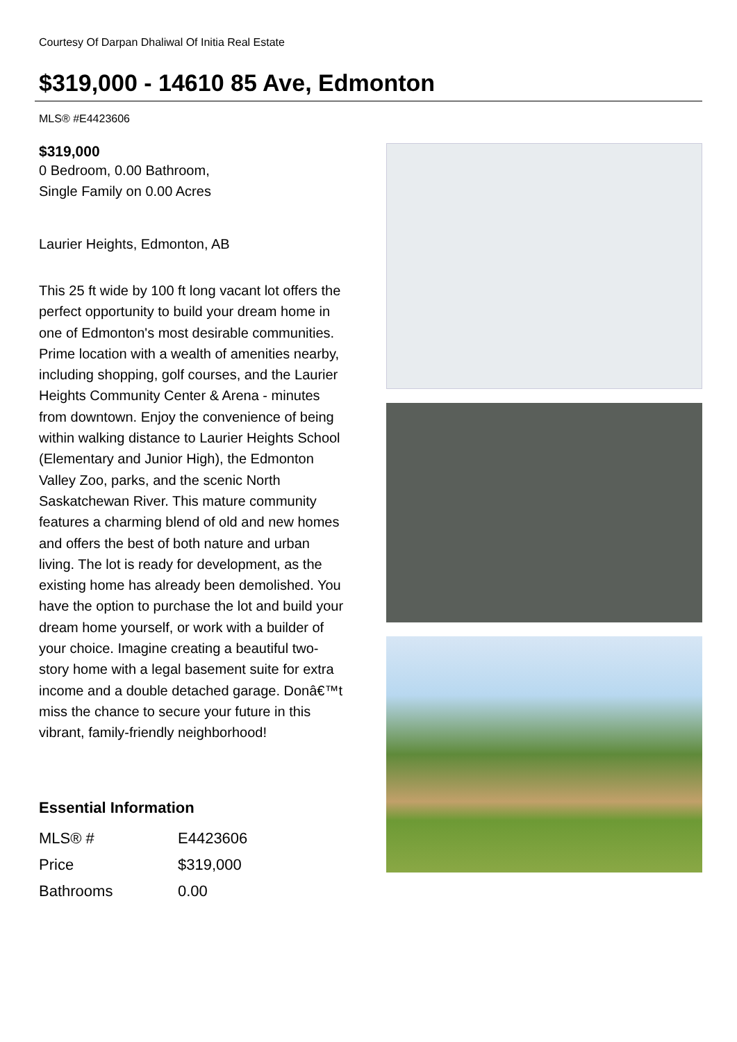Courtesy Of Darpan Dhaliwal Of Initia Real Estate
$319,000 - 14610 85 Ave, Edmonton
MLS® #E4423606
$319,000
0 Bedroom, 0.00 Bathroom,
Single Family on 0.00 Acres
Laurier Heights, Edmonton, AB
This 25 ft wide by 100 ft long vacant lot offers the perfect opportunity to build your dream home in one of Edmonton's most desirable communities. Prime location with a wealth of amenities nearby, including shopping, golf courses, and the Laurier Heights Community Center & Arena - minutes from downtown. Enjoy the convenience of being within walking distance to Laurier Heights School (Elementary and Junior High), the Edmonton Valley Zoo, parks, and the scenic North Saskatchewan River. This mature community features a charming blend of old and new homes and offers the best of both nature and urban living. The lot is ready for development, as the existing home has already been demolished. You have the option to purchase the lot and build your dream home yourself, or work with a builder of your choice. Imagine creating a beautiful two-story home with a legal basement suite for extra income and a double detached garage. Donâ€™t miss the chance to secure your future in this vibrant, family-friendly neighborhood!
Essential Information
| MLS® # | E4423606 |
| Price | $319,000 |
| Bathrooms | 0.00 |